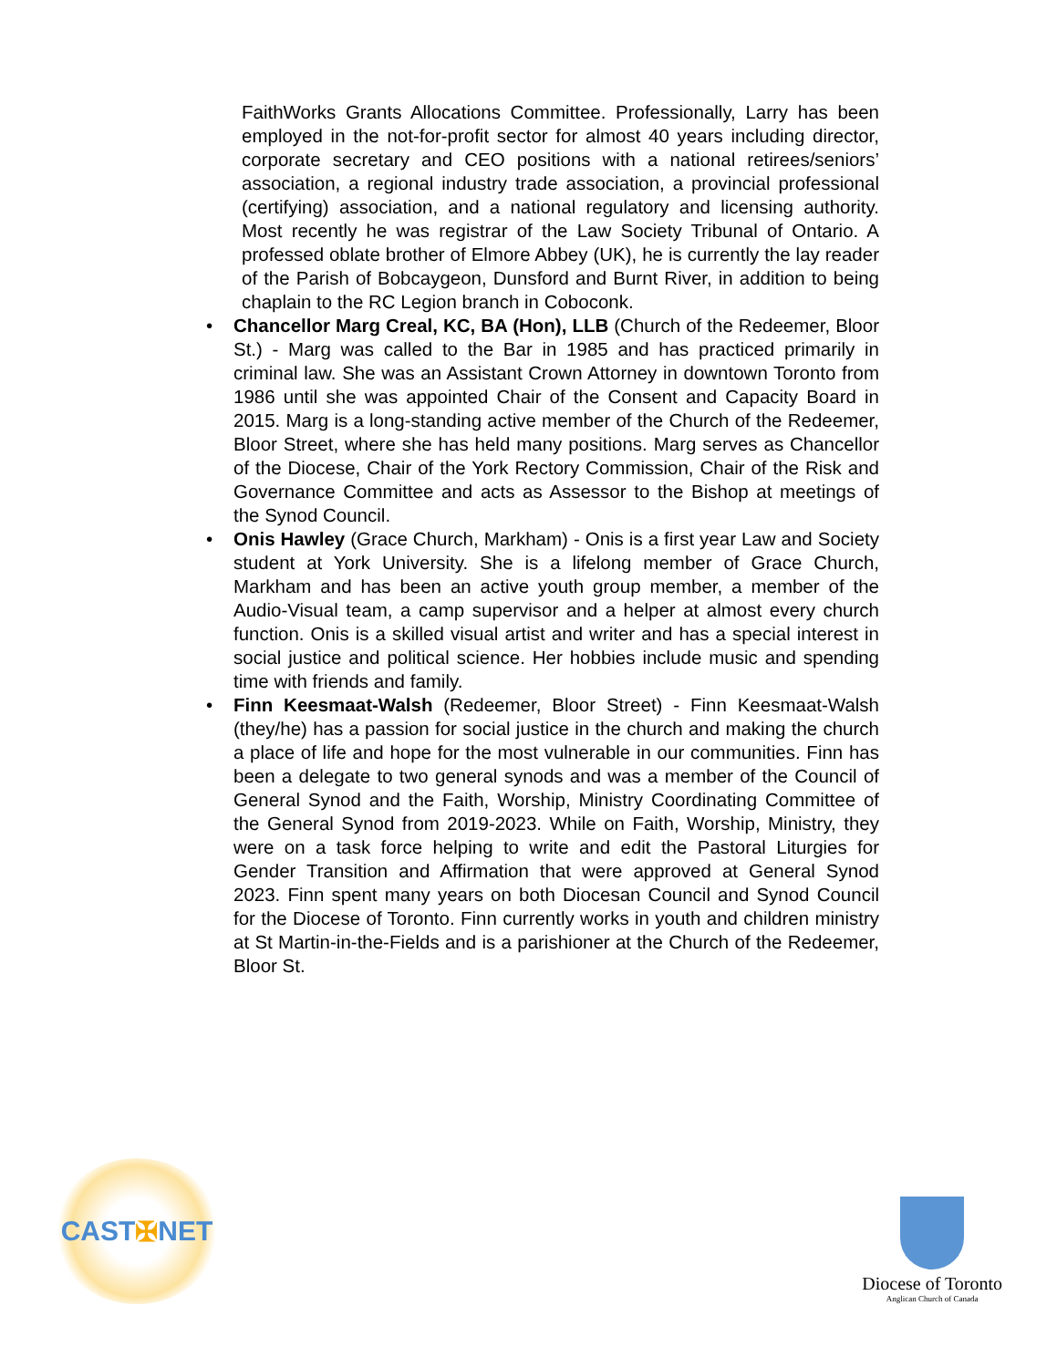FaithWorks Grants Allocations Committee. Professionally, Larry has been employed in the not-for-profit sector for almost 40 years including director, corporate secretary and CEO positions with a national retirees/seniors’ association, a regional industry trade association, a provincial professional (certifying) association, and a national regulatory and licensing authority. Most recently he was registrar of the Law Society Tribunal of Ontario. A professed oblate brother of Elmore Abbey (UK), he is currently the lay reader of the Parish of Bobcaygeon, Dunsford and Burnt River, in addition to being chaplain to the RC Legion branch in Coboconk.
• Chancellor Marg Creal, KC, BA (Hon), LLB (Church of the Redeemer, Bloor St.) - Marg was called to the Bar in 1985 and has practiced primarily in criminal law. She was an Assistant Crown Attorney in downtown Toronto from 1986 until she was appointed Chair of the Consent and Capacity Board in 2015. Marg is a long-standing active member of the Church of the Redeemer, Bloor Street, where she has held many positions. Marg serves as Chancellor of the Diocese, Chair of the York Rectory Commission, Chair of the Risk and Governance Committee and acts as Assessor to the Bishop at meetings of the Synod Council.
• Onis Hawley (Grace Church, Markham) - Onis is a first year Law and Society student at York University. She is a lifelong member of Grace Church, Markham and has been an active youth group member, a member of the Audio-Visual team, a camp supervisor and a helper at almost every church function. Onis is a skilled visual artist and writer and has a special interest in social justice and political science. Her hobbies include music and spending time with friends and family.
• Finn Keesmaat-Walsh (Redeemer, Bloor Street) - Finn Keesmaat-Walsh (they/he) has a passion for social justice in the church and making the church a place of life and hope for the most vulnerable in our communities. Finn has been a delegate to two general synods and was a member of the Council of General Synod and the Faith, Worship, Ministry Coordinating Committee of the General Synod from 2019-2023. While on Faith, Worship, Ministry, they were on a task force helping to write and edit the Pastoral Liturgies for Gender Transition and Affirmation that were approved at General Synod 2023. Finn spent many years on both Diocesan Council and Synod Council for the Diocese of Toronto. Finn currently works in youth and children ministry at St Martin-in-the-Fields and is a parishioner at the Church of the Redeemer, Bloor St.
CAST ✠ NET
Diocese of Toronto
Anglican Church of Canada